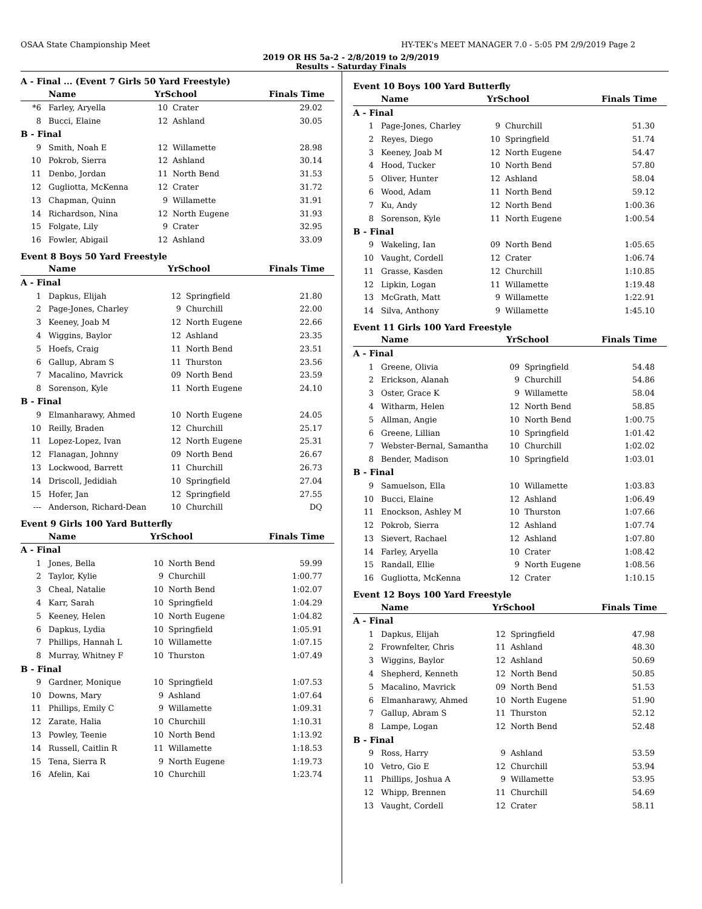OSAA State Championship Meet HY-TEK's MEET MANAGER 7.0 - 5:05 PM 2/9/2019 Page 2
2019 OR HS 5a-2 - 2/8/2019 to 2/9/2019
Results - Saturday Finals
A - Final ... (Event 7 Girls 50 Yard Freestyle)
| | Name | YrSchool | | Finals Time |
| --- | --- | --- | --- | --- |
| *6 | Farley, Aryella | 10 | Crater | 29.02 |
| 8 | Bucci, Elaine | 12 | Ashland | 30.05 |
| B - Final | | | | |
| 9 | Smith, Noah E | 12 | Willamette | 28.98 |
| 10 | Pokrob, Sierra | 12 | Ashland | 30.14 |
| 11 | Denbo, Jordan | 11 | North Bend | 31.53 |
| 12 | Gugliotta, McKenna | 12 | Crater | 31.72 |
| 13 | Chapman, Quinn | 9 | Willamette | 31.91 |
| 14 | Richardson, Nina | 12 | North Eugene | 31.93 |
| 15 | Folgate, Lily | 9 | Crater | 32.95 |
| 16 | Fowler, Abigail | 12 | Ashland | 33.09 |
Event 8 Boys 50 Yard Freestyle
| | Name | YrSchool | | Finals Time |
| --- | --- | --- | --- | --- |
| A - Final | | | | |
| 1 | Dapkus, Elijah | 12 | Springfield | 21.80 |
| 2 | Page-Jones, Charley | 9 | Churchill | 22.00 |
| 3 | Keeney, Joab M | 12 | North Eugene | 22.66 |
| 4 | Wiggins, Baylor | 12 | Ashland | 23.35 |
| 5 | Hoefs, Craig | 11 | North Bend | 23.51 |
| 6 | Gallup, Abram S | 11 | Thurston | 23.56 |
| 7 | Macalino, Mavrick | 09 | North Bend | 23.59 |
| 8 | Sorenson, Kyle | 11 | North Eugene | 24.10 |
| B - Final | | | | |
| 9 | Elmanharawy, Ahmed | 10 | North Eugene | 24.05 |
| 10 | Reilly, Braden | 12 | Churchill | 25.17 |
| 11 | Lopez-Lopez, Ivan | 12 | North Eugene | 25.31 |
| 12 | Flanagan, Johnny | 09 | North Bend | 26.67 |
| 13 | Lockwood, Barrett | 11 | Churchill | 26.73 |
| 14 | Driscoll, Jedidiah | 10 | Springfield | 27.04 |
| 15 | Hofer, Jan | 12 | Springfield | 27.55 |
| --- | Anderson, Richard-Dean | 10 | Churchill | DQ |
Event 9 Girls 100 Yard Butterfly
| | Name | YrSchool | | Finals Time |
| --- | --- | --- | --- | --- |
| A - Final | | | | |
| 1 | Jones, Bella | 10 | North Bend | 59.99 |
| 2 | Taylor, Kylie | 9 | Churchill | 1:00.77 |
| 3 | Cheal, Natalie | 10 | North Bend | 1:02.07 |
| 4 | Karr, Sarah | 10 | Springfield | 1:04.29 |
| 5 | Keeney, Helen | 10 | North Eugene | 1:04.82 |
| 6 | Dapkus, Lydia | 10 | Springfield | 1:05.91 |
| 7 | Phillips, Hannah L | 10 | Willamette | 1:07.15 |
| 8 | Murray, Whitney F | 10 | Thurston | 1:07.49 |
| B - Final | | | | |
| 9 | Gardner, Monique | 10 | Springfield | 1:07.53 |
| 10 | Downs, Mary | 9 | Ashland | 1:07.64 |
| 11 | Phillips, Emily C | 9 | Willamette | 1:09.31 |
| 12 | Zarate, Halia | 10 | Churchill | 1:10.31 |
| 13 | Powley, Teenie | 10 | North Bend | 1:13.92 |
| 14 | Russell, Caitlin R | 11 | Willamette | 1:18.53 |
| 15 | Tena, Sierra R | 9 | North Eugene | 1:19.73 |
| 16 | Afelin, Kai | 10 | Churchill | 1:23.74 |
Event 10 Boys 100 Yard Butterfly
| | Name | YrSchool | | Finals Time |
| --- | --- | --- | --- | --- |
| A - Final | | | | |
| 1 | Page-Jones, Charley | 9 | Churchill | 51.30 |
| 2 | Reyes, Diego | 10 | Springfield | 51.74 |
| 3 | Keeney, Joab M | 12 | North Eugene | 54.47 |
| 4 | Hood, Tucker | 10 | North Bend | 57.80 |
| 5 | Oliver, Hunter | 12 | Ashland | 58.04 |
| 6 | Wood, Adam | 11 | North Bend | 59.12 |
| 7 | Ku, Andy | 12 | North Bend | 1:00.36 |
| 8 | Sorenson, Kyle | 11 | North Eugene | 1:00.54 |
| B - Final | | | | |
| 9 | Wakeling, Ian | 09 | North Bend | 1:05.65 |
| 10 | Vaught, Cordell | 12 | Crater | 1:06.74 |
| 11 | Grasse, Kasden | 12 | Churchill | 1:10.85 |
| 12 | Lipkin, Logan | 11 | Willamette | 1:19.48 |
| 13 | McGrath, Matt | 9 | Willamette | 1:22.91 |
| 14 | Silva, Anthony | 9 | Willamette | 1:45.10 |
Event 11 Girls 100 Yard Freestyle
| | Name | YrSchool | | Finals Time |
| --- | --- | --- | --- | --- |
| A - Final | | | | |
| 1 | Greene, Olivia | 09 | Springfield | 54.48 |
| 2 | Erickson, Alanah | 9 | Churchill | 54.86 |
| 3 | Oster, Grace K | 9 | Willamette | 58.04 |
| 4 | Witharm, Helen | 12 | North Bend | 58.85 |
| 5 | Allman, Angie | 10 | North Bend | 1:00.75 |
| 6 | Greene, Lillian | 10 | Springfield | 1:01.42 |
| 7 | Webster-Bernal, Samantha | 10 | Churchill | 1:02.02 |
| 8 | Bender, Madison | 10 | Springfield | 1:03.01 |
| B - Final | | | | |
| 9 | Samuelson, Ella | 10 | Willamette | 1:03.83 |
| 10 | Bucci, Elaine | 12 | Ashland | 1:06.49 |
| 11 | Enockson, Ashley M | 10 | Thurston | 1:07.66 |
| 12 | Pokrob, Sierra | 12 | Ashland | 1:07.74 |
| 13 | Sievert, Rachael | 12 | Ashland | 1:07.80 |
| 14 | Farley, Aryella | 10 | Crater | 1:08.42 |
| 15 | Randall, Ellie | 9 | North Eugene | 1:08.56 |
| 16 | Gugliotta, McKenna | 12 | Crater | 1:10.15 |
Event 12 Boys 100 Yard Freestyle
| | Name | YrSchool | | Finals Time |
| --- | --- | --- | --- | --- |
| A - Final | | | | |
| 1 | Dapkus, Elijah | 12 | Springfield | 47.98 |
| 2 | Frownfelter, Chris | 11 | Ashland | 48.30 |
| 3 | Wiggins, Baylor | 12 | Ashland | 50.69 |
| 4 | Shepherd, Kenneth | 12 | North Bend | 50.85 |
| 5 | Macalino, Mavrick | 09 | North Bend | 51.53 |
| 6 | Elmanharawy, Ahmed | 10 | North Eugene | 51.90 |
| 7 | Gallup, Abram S | 11 | Thurston | 52.12 |
| 8 | Lampe, Logan | 12 | North Bend | 52.48 |
| B - Final | | | | |
| 9 | Ross, Harry | 9 | Ashland | 53.59 |
| 10 | Vetro, Gio E | 12 | Churchill | 53.94 |
| 11 | Phillips, Joshua A | 9 | Willamette | 53.95 |
| 12 | Whipp, Brennen | 11 | Churchill | 54.69 |
| 13 | Vaught, Cordell | 12 | Crater | 58.11 |